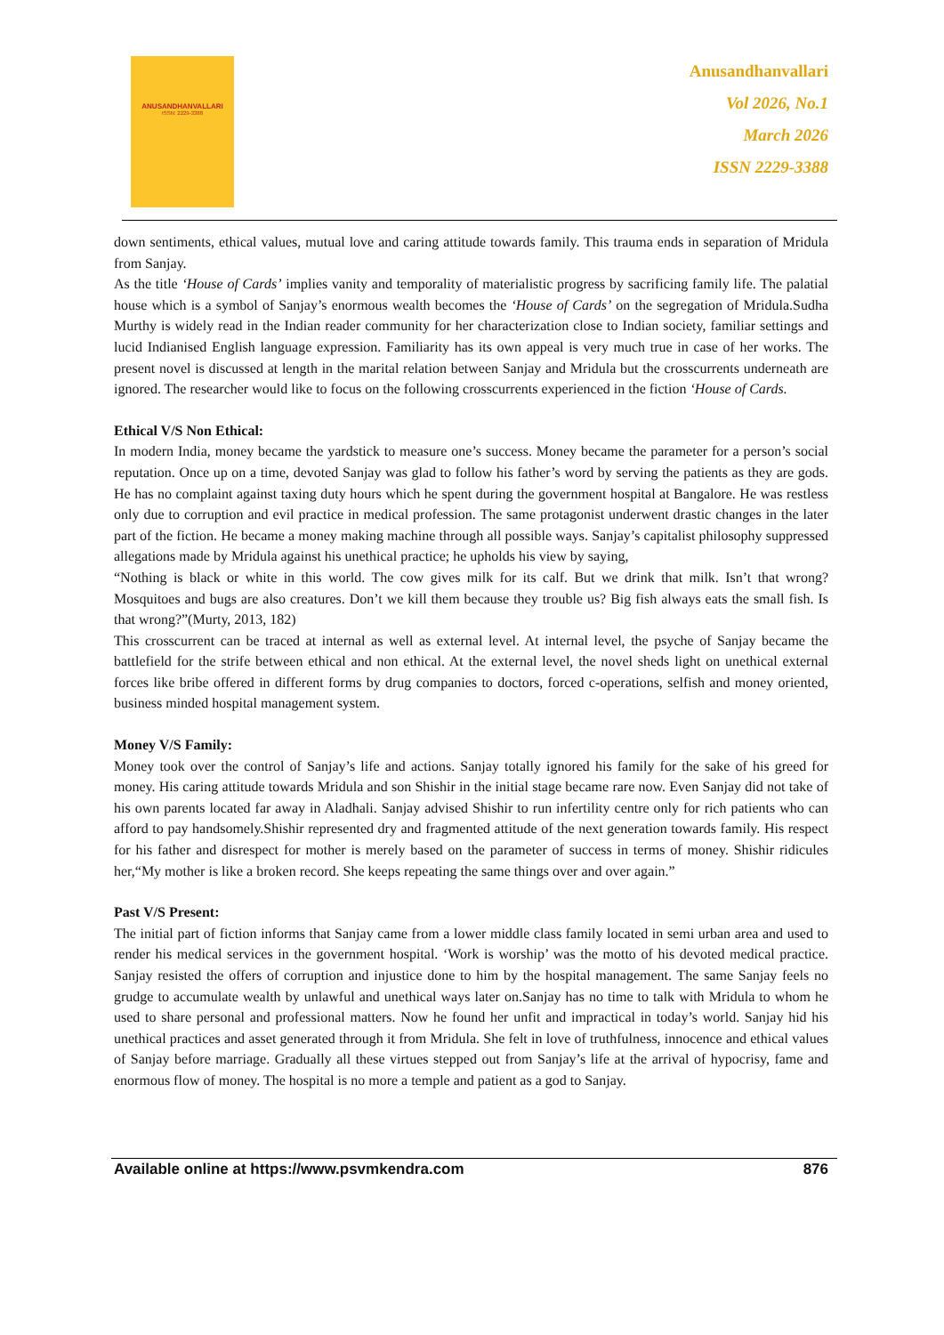ANUSANDHANVALLARI
ISSN: 2229-3388
Anusandhanvallari
Vol 2026, No.1
March 2026
ISSN 2229-3388
down sentiments, ethical values, mutual love and caring attitude towards family. This trauma ends in separation of Mridula from Sanjay.
As the title ‘House of Cards’ implies vanity and temporality of materialistic progress by sacrificing family life. The palatial house which is a symbol of Sanjay’s enormous wealth becomes the ‘House of Cards’ on the segregation of Mridula.Sudha Murthy is widely read in the Indian reader community for her characterization close to Indian society, familiar settings and lucid Indianised English language expression. Familiarity has its own appeal is very much true in case of her works. The present novel is discussed at length in the marital relation between Sanjay and Mridula but the crosscurrents underneath are ignored. The researcher would like to focus on the following crosscurrents experienced in the fiction ‘House of Cards.
Ethical V/S Non Ethical:
In modern India, money became the yardstick to measure one’s success. Money became the parameter for a person’s social reputation. Once up on a time, devoted Sanjay was glad to follow his father’s word by serving the patients as they are gods. He has no complaint against taxing duty hours which he spent during the government hospital at Bangalore. He was restless only due to corruption and evil practice in medical profession. The same protagonist underwent drastic changes in the later part of the fiction. He became a money making machine through all possible ways. Sanjay’s capitalist philosophy suppressed allegations made by Mridula against his unethical practice; he upholds his view by saying,
“Nothing is black or white in this world. The cow gives milk for its calf. But we drink that milk. Isn’t that wrong? Mosquitoes and bugs are also creatures. Don’t we kill them because they trouble us? Big fish always eats the small fish. Is that wrong?”(Murty, 2013, 182)
This crosscurrent can be traced at internal as well as external level. At internal level, the psyche of Sanjay became the battlefield for the strife between ethical and non ethical. At the external level, the novel sheds light on unethical external forces like bribe offered in different forms by drug companies to doctors, forced c-operations, selfish and money oriented, business minded hospital management system.
Money V/S Family:
Money took over the control of Sanjay’s life and actions. Sanjay totally ignored his family for the sake of his greed for money. His caring attitude towards Mridula and son Shishir in the initial stage became rare now. Even Sanjay did not take of his own parents located far away in Aladhali. Sanjay advised Shishir to run infertility centre only for rich patients who can afford to pay handsomely.Shishir represented dry and fragmented attitude of the next generation towards family. His respect for his father and disrespect for mother is merely based on the parameter of success in terms of money. Shishir ridicules her,“My mother is like a broken record. She keeps repeating the same things over and over again.”
Past V/S Present:
The initial part of fiction informs that Sanjay came from a lower middle class family located in semi urban area and used to render his medical services in the government hospital. ‘Work is worship’ was the motto of his devoted medical practice. Sanjay resisted the offers of corruption and injustice done to him by the hospital management. The same Sanjay feels no grudge to accumulate wealth by unlawful and unethical ways later on.Sanjay has no time to talk with Mridula to whom he used to share personal and professional matters. Now he found her unfit and impractical in today’s world. Sanjay hid his unethical practices and asset generated through it from Mridula. She felt in love of truthfulness, innocence and ethical values of Sanjay before marriage. Gradually all these virtues stepped out from Sanjay’s life at the arrival of hypocrisy, fame and enormous flow of money. The hospital is no more a temple and patient as a god to Sanjay.
Available online at https://www.psvmkendra.com 876